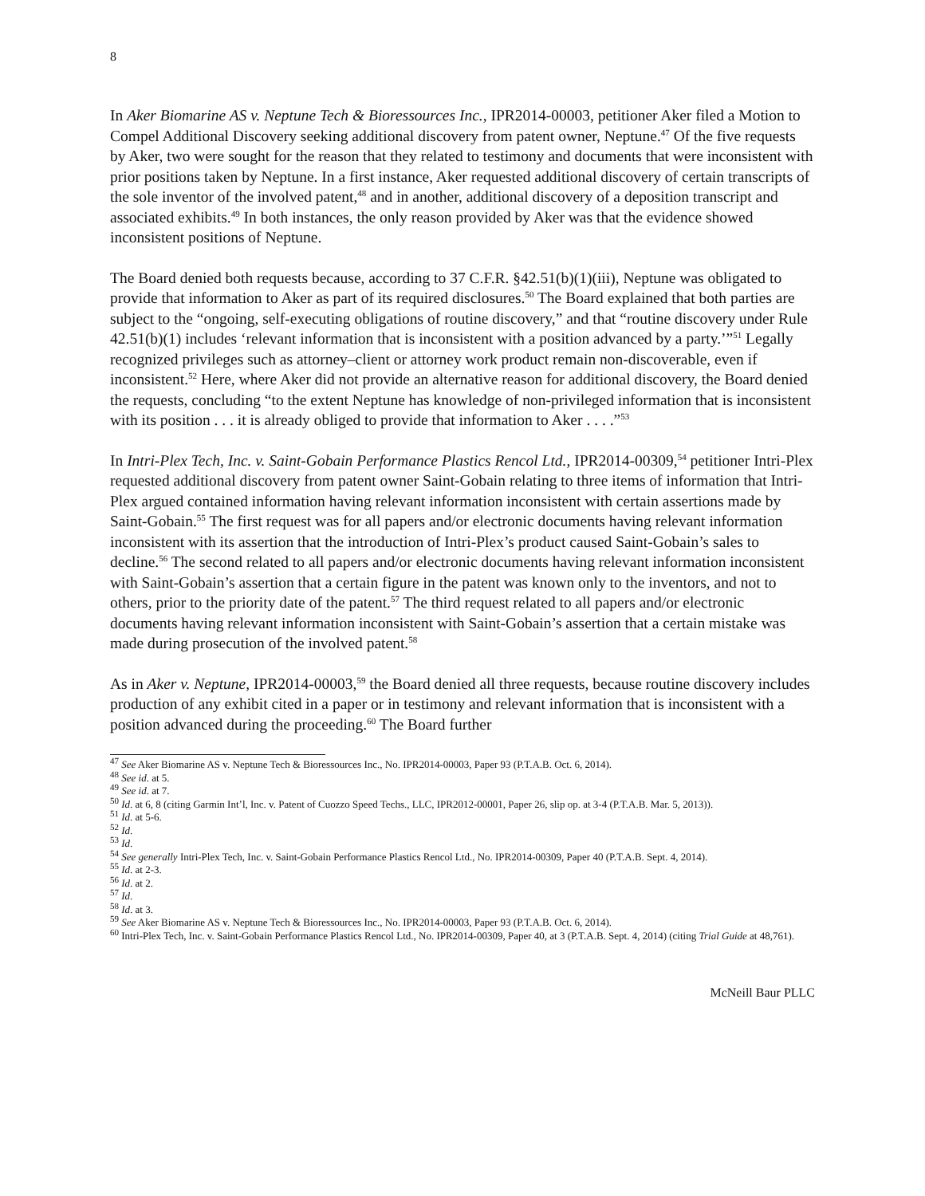8
In Aker Biomarine AS v. Neptune Tech & Bioressources Inc., IPR2014-00003, petitioner Aker filed a Motion to Compel Additional Discovery seeking additional discovery from patent owner, Neptune.<sup>47</sup> Of the five requests by Aker, two were sought for the reason that they related to testimony and documents that were inconsistent with prior positions taken by Neptune. In a first instance, Aker requested additional discovery of certain transcripts of the sole inventor of the involved patent,<sup>48</sup> and in another, additional discovery of a deposition transcript and associated exhibits.<sup>49</sup> In both instances, the only reason provided by Aker was that the evidence showed inconsistent positions of Neptune.
The Board denied both requests because, according to 37 C.F.R. §42.51(b)(1)(iii), Neptune was obligated to provide that information to Aker as part of its required disclosures.<sup>50</sup> The Board explained that both parties are subject to the “ongoing, self-executing obligations of routine discovery,” and that “routine discovery under Rule 42.51(b)(1) includes ‘relevant information that is inconsistent with a position advanced by a party.’”<sup>51</sup> Legally recognized privileges such as attorney–client or attorney work product remain non-discoverable, even if inconsistent.<sup>52</sup> Here, where Aker did not provide an alternative reason for additional discovery, the Board denied the requests, concluding “to the extent Neptune has knowledge of non-privileged information that is inconsistent with its position . . . it is already obliged to provide that information to Aker . . . .”<sup>53</sup>
In Intri-Plex Tech, Inc. v. Saint-Gobain Performance Plastics Rencol Ltd., IPR2014-00309,<sup>54</sup> petitioner Intri-Plex requested additional discovery from patent owner Saint-Gobain relating to three items of information that Intri-Plex argued contained information having relevant information inconsistent with certain assertions made by Saint-Gobain.<sup>55</sup> The first request was for all papers and/or electronic documents having relevant information inconsistent with its assertion that the introduction of Intri-Plex’s product caused Saint-Gobain’s sales to decline.<sup>56</sup> The second related to all papers and/or electronic documents having relevant information inconsistent with Saint-Gobain’s assertion that a certain figure in the patent was known only to the inventors, and not to others, prior to the priority date of the patent.<sup>57</sup> The third request related to all papers and/or electronic documents having relevant information inconsistent with Saint-Gobain’s assertion that a certain mistake was made during prosecution of the involved patent.<sup>58</sup>
As in Aker v. Neptune, IPR2014-00003,<sup>59</sup> the Board denied all three requests, because routine discovery includes production of any exhibit cited in a paper or in testimony and relevant information that is inconsistent with a position advanced during the proceeding.<sup>60</sup> The Board further
<sup>47</sup> See Aker Biomarine AS v. Neptune Tech & Bioressources Inc., No. IPR2014-00003, Paper 93 (P.T.A.B. Oct. 6, 2014).
<sup>48</sup> See id. at 5.
<sup>49</sup> See id. at 7.
<sup>50</sup> Id. at 6, 8 (citing Garmin Int’l, Inc. v. Patent of Cuozzo Speed Techs., LLC, IPR2012-00001, Paper 26, slip op. at 3-4 (P.T.A.B. Mar. 5, 2013)).
<sup>51</sup> Id. at 5-6.
<sup>52</sup> Id.
<sup>53</sup> Id.
<sup>54</sup> See generally Intri-Plex Tech, Inc. v. Saint-Gobain Performance Plastics Rencol Ltd., No. IPR2014-00309, Paper 40 (P.T.A.B. Sept. 4, 2014).
<sup>55</sup> Id. at 2-3.
<sup>56</sup> Id. at 2.
<sup>57</sup> Id.
<sup>58</sup> Id. at 3.
<sup>59</sup> See Aker Biomarine AS v. Neptune Tech & Bioressources Inc., No. IPR2014-00003, Paper 93 (P.T.A.B. Oct. 6, 2014).
<sup>60</sup> Intri-Plex Tech, Inc. v. Saint-Gobain Performance Plastics Rencol Ltd., No. IPR2014-00309, Paper 40, at 3 (P.T.A.B. Sept. 4, 2014) (citing Trial Guide at 48,761).
McNeill Baur PLLC